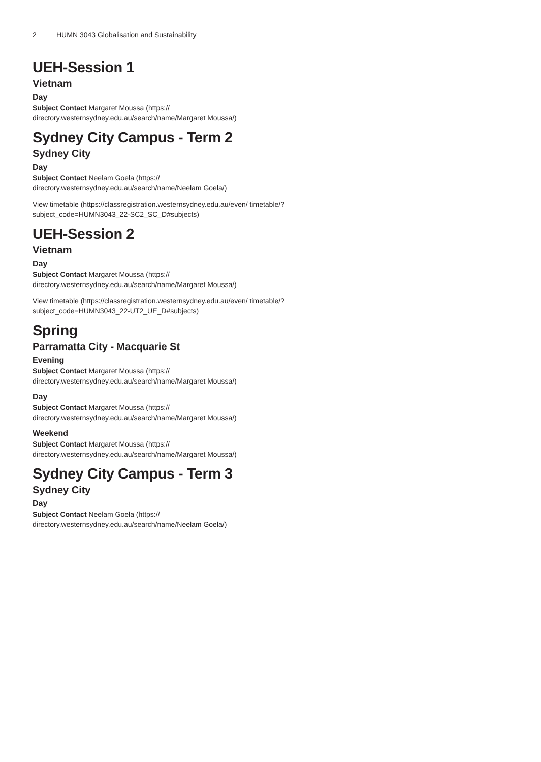2 HUMN 3043 Globalisation and Sustainability
UEH-Session 1
Vietnam
Day
Subject Contact Margaret Moussa (https:// directory.westernsydney.edu.au/search/name/Margaret Moussa/)
Sydney City Campus - Term 2
Sydney City
Day
Subject Contact Neelam Goela (https:// directory.westernsydney.edu.au/search/name/Neelam Goela/)
View timetable (https://classregistration.westernsydney.edu.au/even/ timetable/?subject_code=HUMN3043_22-SC2_SC_D#subjects)
UEH-Session 2
Vietnam
Day
Subject Contact Margaret Moussa (https:// directory.westernsydney.edu.au/search/name/Margaret Moussa/)
View timetable (https://classregistration.westernsydney.edu.au/even/ timetable/?subject_code=HUMN3043_22-UT2_UE_D#subjects)
Spring
Parramatta City - Macquarie St
Evening
Subject Contact Margaret Moussa (https:// directory.westernsydney.edu.au/search/name/Margaret Moussa/)
Day
Subject Contact Margaret Moussa (https:// directory.westernsydney.edu.au/search/name/Margaret Moussa/)
Weekend
Subject Contact Margaret Moussa (https:// directory.westernsydney.edu.au/search/name/Margaret Moussa/)
Sydney City Campus - Term 3
Sydney City
Day
Subject Contact Neelam Goela (https:// directory.westernsydney.edu.au/search/name/Neelam Goela/)